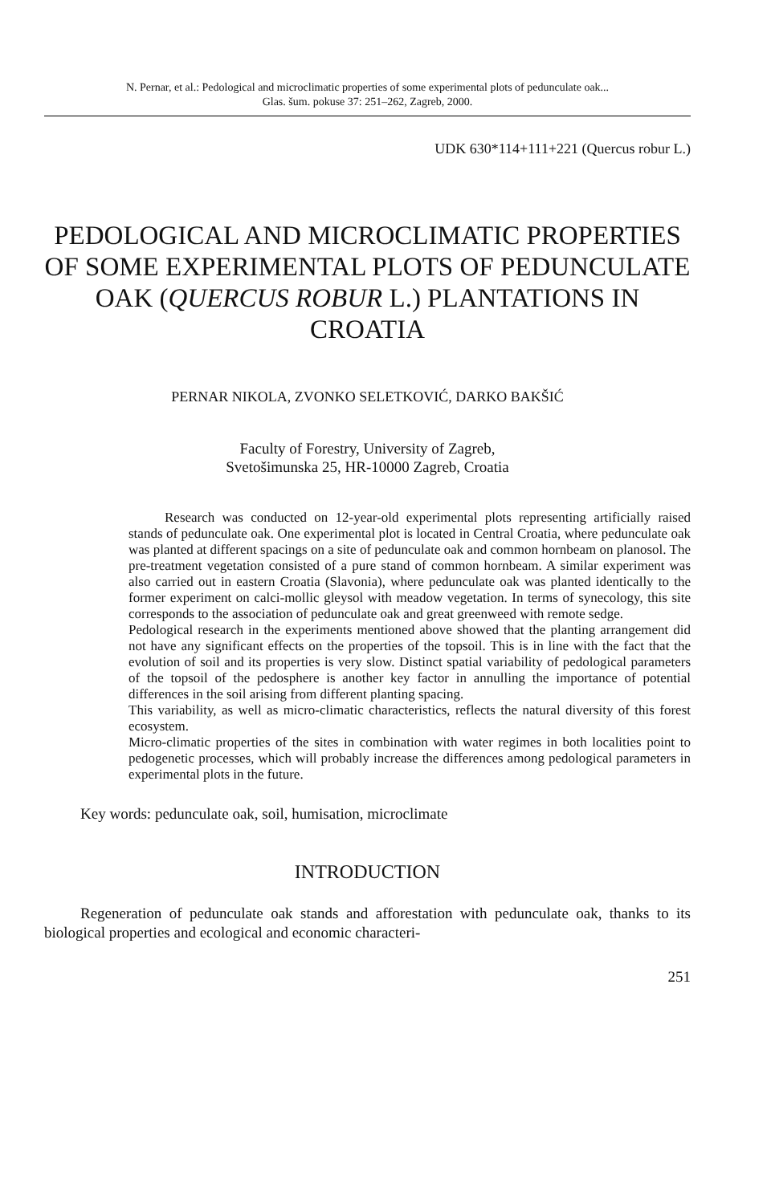N. Pernar, et al.: Pedological and microclimatic properties of some experimental plots of pedunculate oak...
Glas. šum. pokuse 37: 251–262, Zagreb, 2000.
UDK 630*114+111+221 (Quercus robur L.)
PEDOLOGICAL AND MICROCLIMATIC PROPERTIES OF SOME EXPERIMENTAL PLOTS OF PEDUNCULATE OAK (QUERCUS ROBUR L.) PLANTATIONS IN CROATIA
PERNAR NIKOLA, ZVONKO SELETKOVIĆ, DARKO BAKŠIĆ
Faculty of Forestry, University of Zagreb,
Svetošimunska 25, HR-10000 Zagreb, Croatia
Research was conducted on 12-year-old experimental plots representing artificially raised stands of pedunculate oak. One experimental plot is located in Central Croatia, where pedunculate oak was planted at different spacings on a site of pedunculate oak and common hornbeam on planosol. The pre-treatment vegetation consisted of a pure stand of common hornbeam. A similar experiment was also carried out in eastern Croatia (Slavonia), where pedunculate oak was planted identically to the former experiment on calci-mollic gleysol with meadow vegetation. In terms of synecology, this site corresponds to the association of pedunculate oak and great greenweed with remote sedge.
Pedological research in the experiments mentioned above showed that the planting arrangement did not have any significant effects on the properties of the topsoil. This is in line with the fact that the evolution of soil and its properties is very slow. Distinct spatial variability of pedological parameters of the topsoil of the pedosphere is another key factor in annulling the importance of potential differences in the soil arising from different planting spacing.
This variability, as well as micro-climatic characteristics, reflects the natural diversity of this forest ecosystem.
Micro-climatic properties of the sites in combination with water regimes in both localities point to pedogenetic processes, which will probably increase the differences among pedological parameters in experimental plots in the future.
Key words: pedunculate oak, soil, humisation, microclimate
INTRODUCTION
Regeneration of pedunculate oak stands and afforestation with pedunculate oak, thanks to its biological properties and ecological and economic characteri-
251